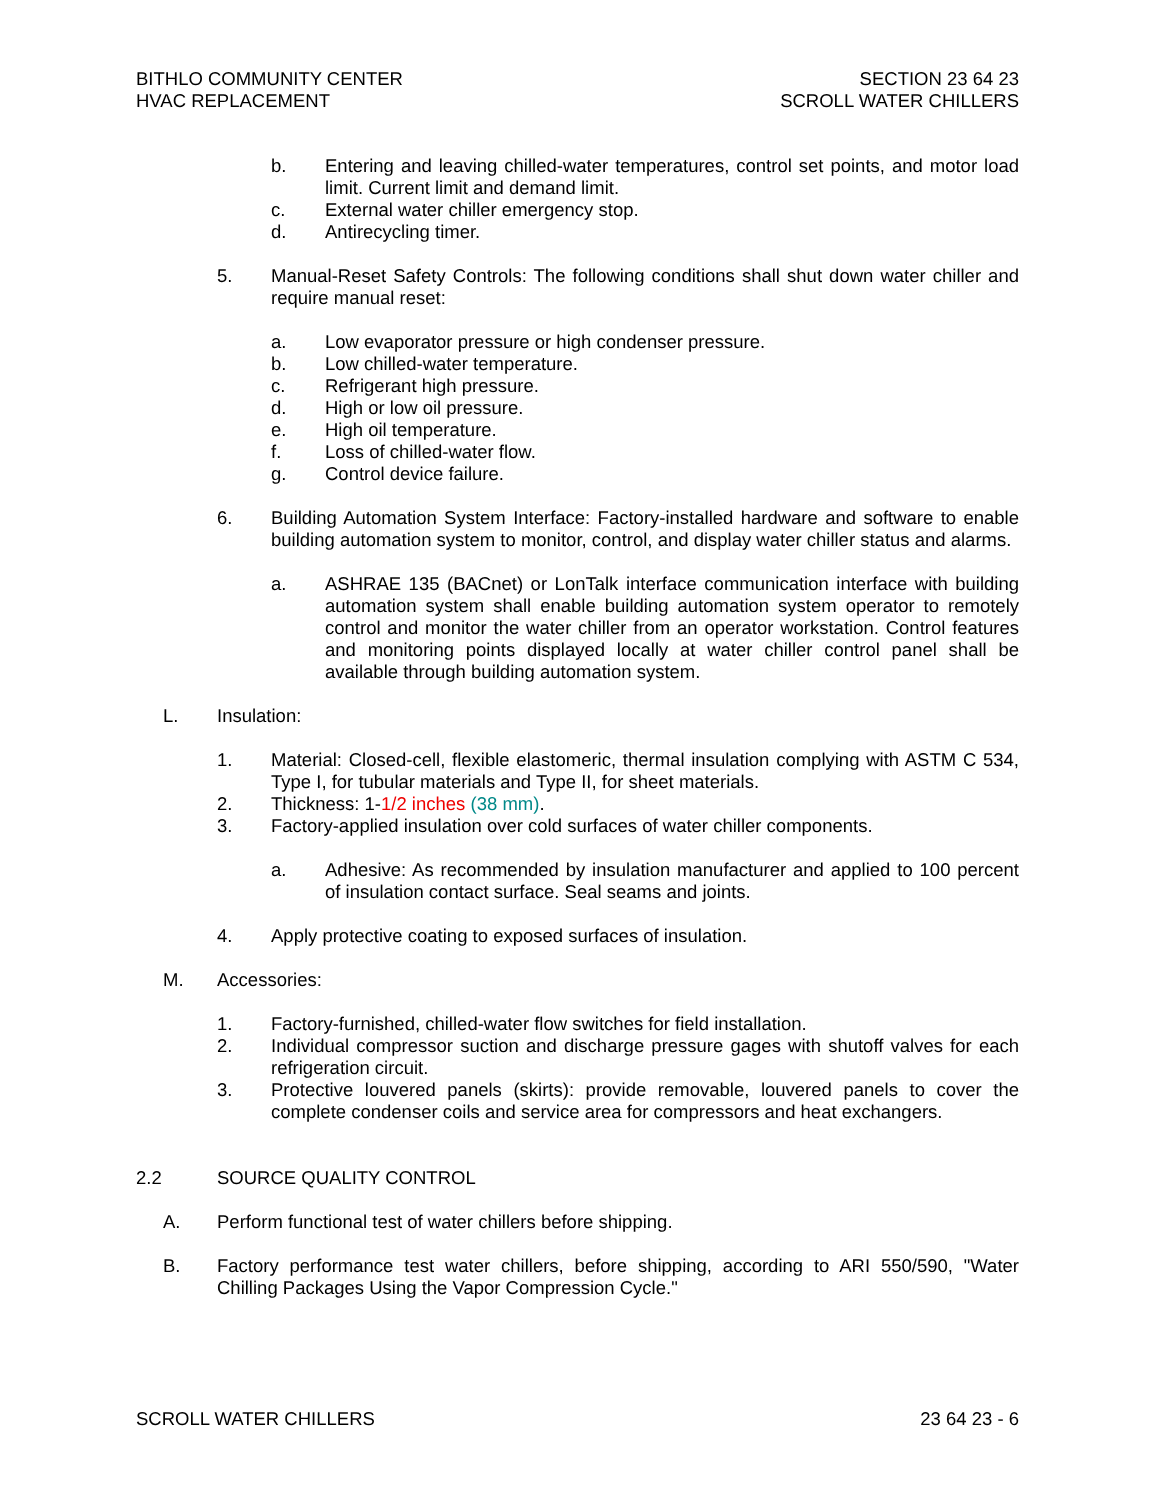BITHLO COMMUNITY CENTER
HVAC REPLACEMENT
SECTION 23 64 23
SCROLL WATER CHILLERS
b. Entering and leaving chilled-water temperatures, control set points, and motor load limit. Current limit and demand limit.
c. External water chiller emergency stop.
d. Antirecycling timer.
5. Manual-Reset Safety Controls: The following conditions shall shut down water chiller and require manual reset:
a. Low evaporator pressure or high condenser pressure.
b. Low chilled-water temperature.
c. Refrigerant high pressure.
d. High or low oil pressure.
e. High oil temperature.
f. Loss of chilled-water flow.
g. Control device failure.
6. Building Automation System Interface: Factory-installed hardware and software to enable building automation system to monitor, control, and display water chiller status and alarms.
a. ASHRAE 135 (BACnet) or LonTalk interface communication interface with building automation system shall enable building automation system operator to remotely control and monitor the water chiller from an operator workstation. Control features and monitoring points displayed locally at water chiller control panel shall be available through building automation system.
L. Insulation:
1. Material: Closed-cell, flexible elastomeric, thermal insulation complying with ASTM C 534, Type I, for tubular materials and Type II, for sheet materials.
2. Thickness: 1-1/2 inches (38 mm).
3. Factory-applied insulation over cold surfaces of water chiller components.
a. Adhesive: As recommended by insulation manufacturer and applied to 100 percent of insulation contact surface. Seal seams and joints.
4. Apply protective coating to exposed surfaces of insulation.
M. Accessories:
1. Factory-furnished, chilled-water flow switches for field installation.
2. Individual compressor suction and discharge pressure gages with shutoff valves for each refrigeration circuit.
3. Protective louvered panels (skirts): provide removable, louvered panels to cover the complete condenser coils and service area for compressors and heat exchangers.
2.2 SOURCE QUALITY CONTROL
A. Perform functional test of water chillers before shipping.
B. Factory performance test water chillers, before shipping, according to ARI 550/590, "Water Chilling Packages Using the Vapor Compression Cycle."
SCROLL WATER CHILLERS 23 64 23 - 6